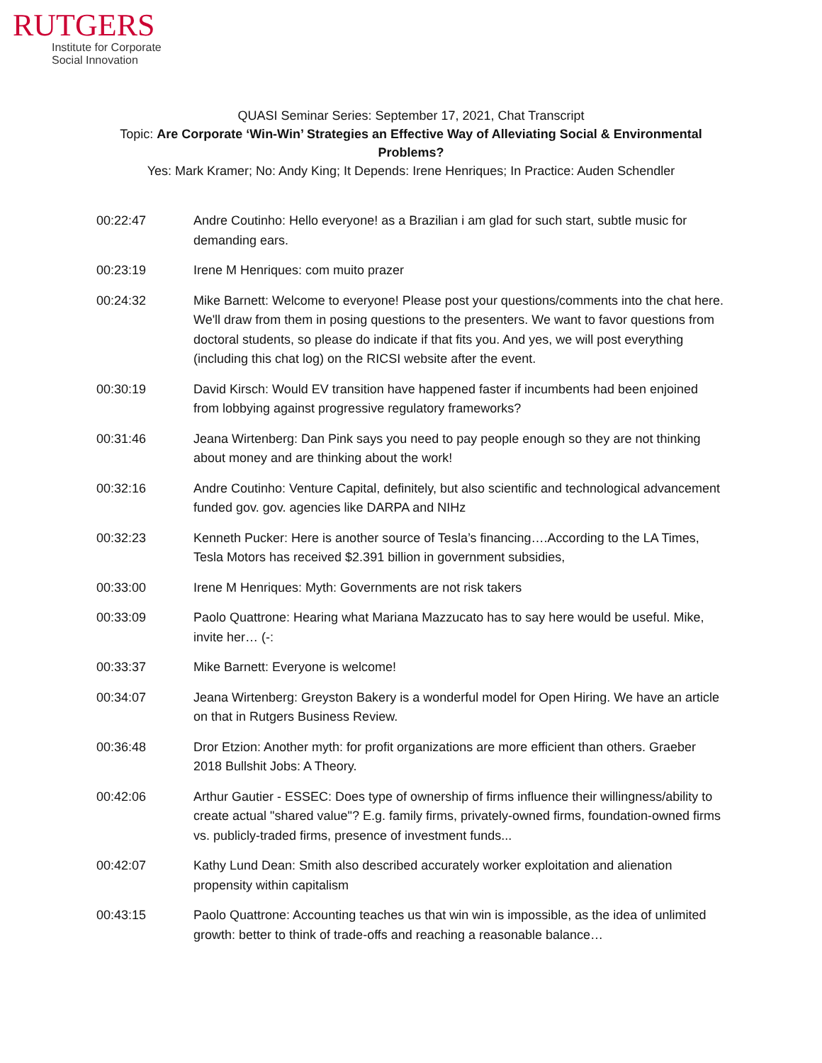RUTGERS
Institute for Corporate
Social Innovation
QUASI Seminar Series: September 17, 2021, Chat Transcript
Topic: Are Corporate ‘Win-Win’ Strategies an Effective Way of Alleviating Social & Environmental
Problems?
Yes: Mark Kramer; No: Andy King; It Depends: Irene Henriques; In Practice: Auden Schendler
| 00:22:47 | Andre Coutinho: Hello everyone! as a Brazilian i am glad for such start, subtle music for demanding ears. |
| 00:23:19 | Irene M Henriques: com muito prazer |
| 00:24:32 | Mike Barnett: Welcome to everyone! Please post your questions/comments into the chat here. We'll draw from them in posing questions to the presenters. We want to favor questions from doctoral students, so please do indicate if that fits you. And yes, we will post everything (including this chat log) on the RICSI website after the event. |
| 00:30:19 | David Kirsch: Would EV transition have happened faster if incumbents had been enjoined from lobbying against progressive regulatory frameworks? |
| 00:31:46 | Jeana Wirtenberg: Dan Pink says you need to pay people enough so they are not thinking about money and are thinking about the work! |
| 00:32:16 | Andre Coutinho: Venture Capital, definitely, but also scientific and technological advancement funded gov. gov. agencies like DARPA and NIHz |
| 00:32:23 | Kenneth Pucker: Here is another source of Tesla’s financing….According to the LA Times, Tesla Motors has received $2.391 billion in government subsidies, |
| 00:33:00 | Irene M Henriques: Myth: Governments are not risk takers |
| 00:33:09 | Paolo Quattrone: Hearing what Mariana Mazzucato has to say here would be useful. Mike, invite her… (-: |
| 00:33:37 | Mike Barnett: Everyone is welcome! |
| 00:34:07 | Jeana Wirtenberg: Greyston Bakery is a wonderful model for Open Hiring. We have an article on that in Rutgers Business Review. |
| 00:36:48 | Dror Etzion: Another myth: for profit organizations are more efficient than others. Graeber 2018 Bullshit Jobs: A Theory. |
| 00:42:06 | Arthur Gautier - ESSEC: Does type of ownership of firms influence their willingness/ability to create actual "shared value"? E.g. family firms, privately-owned firms, foundation-owned firms vs. publicly-traded firms, presence of investment funds... |
| 00:42:07 | Kathy Lund Dean: Smith also described accurately worker exploitation and alienation propensity within capitalism |
| 00:43:15 | Paolo Quattrone: Accounting teaches us that win win is impossible, as the idea of unlimited growth: better to think of trade-offs and reaching a reasonable balance… |